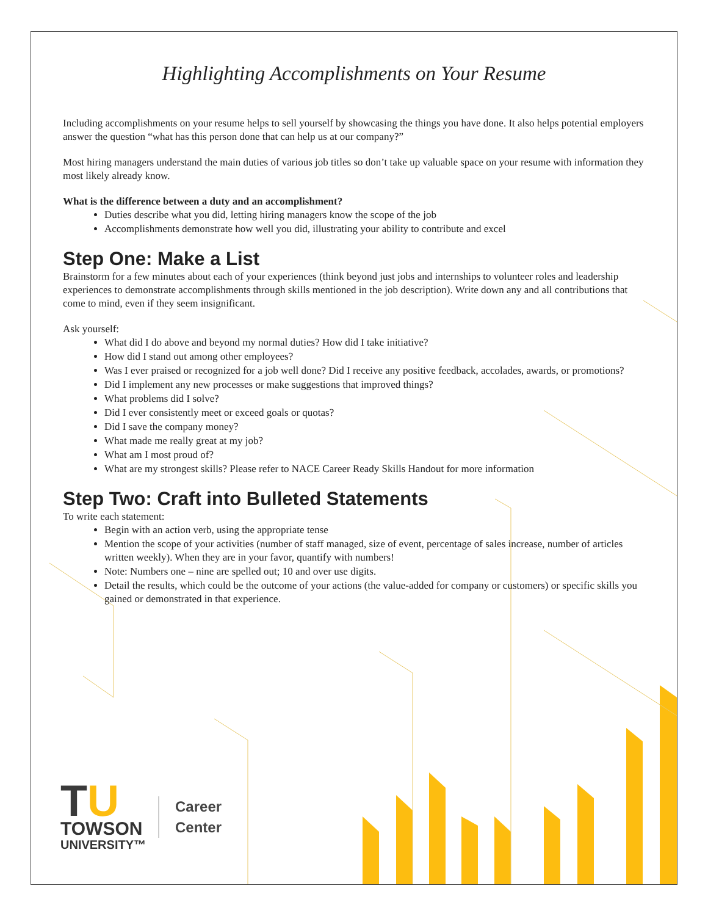Highlighting Accomplishments on Your Resume
Including accomplishments on your resume helps to sell yourself by showcasing the things you have done. It also helps potential employers answer the question “what has this person done that can help us at our company?”
Most hiring managers understand the main duties of various job titles so don’t take up valuable space on your resume with information they most likely already know.
What is the difference between a duty and an accomplishment?
Duties describe what you did, letting hiring managers know the scope of the job
Accomplishments demonstrate how well you did, illustrating your ability to contribute and excel
Step One: Make a List
Brainstorm for a few minutes about each of your experiences (think beyond just jobs and internships to volunteer roles and leadership experiences to demonstrate accomplishments through skills mentioned in the job description). Write down any and all contributions that come to mind, even if they seem insignificant.
Ask yourself:
What did I do above and beyond my normal duties? How did I take initiative?
How did I stand out among other employees?
Was I ever praised or recognized for a job well done? Did I receive any positive feedback, accolades, awards, or promotions?
Did I implement any new processes or make suggestions that improved things?
What problems did I solve?
Did I ever consistently meet or exceed goals or quotas?
Did I save the company money?
What made me really great at my job?
What am I most proud of?
What are my strongest skills? Please refer to NACE Career Ready Skills Handout for more information
Step Two: Craft into Bulleted Statements
To write each statement:
Begin with an action verb, using the appropriate tense
Mention the scope of your activities (number of staff managed, size of event, percentage of sales increase, number of articles written weekly). When they are in your favor, quantify with numbers!
Note: Numbers one – nine are spelled out; 10 and over use digits.
Detail the results, which could be the outcome of your actions (the value-added for company or customers) or specific skills you gained or demonstrated in that experience.
TU
TOWSON
UNIVERSITY™
Career
Center